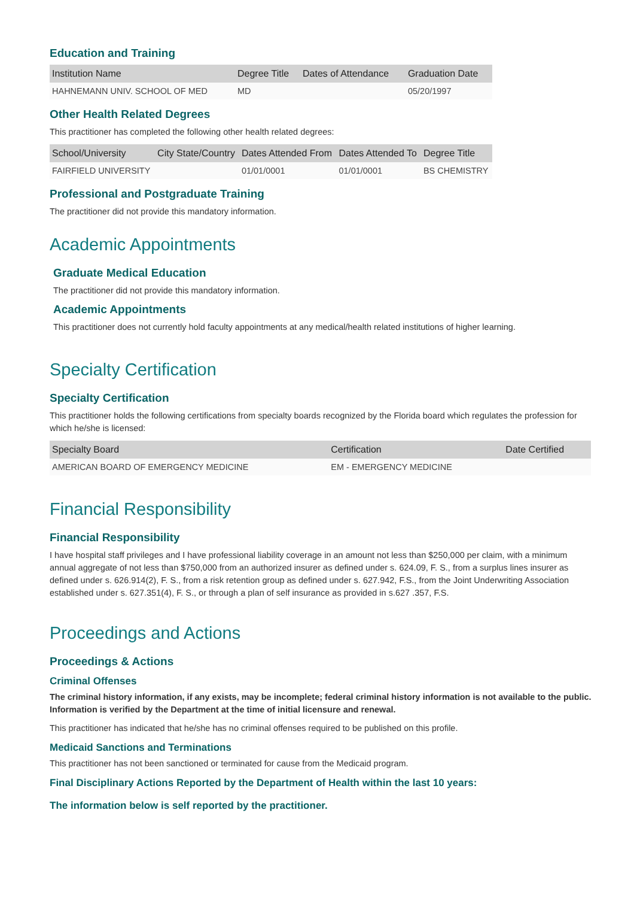Education and Training
| Institution Name | Degree Title | Dates of Attendance | Graduation Date |
| --- | --- | --- | --- |
| HAHNEMANN UNIV. SCHOOL OF MED | MD | | 05/20/1997 |
Other Health Related Degrees
This practitioner has completed the following other health related degrees:
| School/University | City State/Country | Dates Attended From | Dates Attended To | Degree Title |
| --- | --- | --- | --- | --- |
| FAIRFIELD UNIVERSITY | | 01/01/0001 | 01/01/0001 | BS CHEMISTRY |
Professional and Postgraduate Training
The practitioner did not provide this mandatory information.
Academic Appointments
Graduate Medical Education
The practitioner did not provide this mandatory information.
Academic Appointments
This practitioner does not currently hold faculty appointments at any medical/health related institutions of higher learning.
Specialty Certification
Specialty Certification
This practitioner holds the following certifications from specialty boards recognized by the Florida board which regulates the profession for which he/she is licensed:
| Specialty Board | Certification | Date Certified |
| --- | --- | --- |
| AMERICAN BOARD OF EMERGENCY MEDICINE | EM - EMERGENCY MEDICINE | |
Financial Responsibility
Financial Responsibility
I have hospital staff privileges and I have professional liability coverage in an amount not less than $250,000 per claim, with a minimum annual aggregate of not less than $750,000 from an authorized insurer as defined under s. 624.09, F. S., from a surplus lines insurer as defined under s. 626.914(2), F. S., from a risk retention group as defined under s. 627.942, F.S., from the Joint Underwriting Association established under s. 627.351(4), F. S., or through a plan of self insurance as provided in s.627 .357, F.S.
Proceedings and Actions
Proceedings & Actions
Criminal Offenses
The criminal history information, if any exists, may be incomplete; federal criminal history information is not available to the public. Information is verified by the Department at the time of initial licensure and renewal.
This practitioner has indicated that he/she has no criminal offenses required to be published on this profile.
Medicaid Sanctions and Terminations
This practitioner has not been sanctioned or terminated for cause from the Medicaid program.
Final Disciplinary Actions Reported by the Department of Health within the last 10 years:
The information below is self reported by the practitioner.